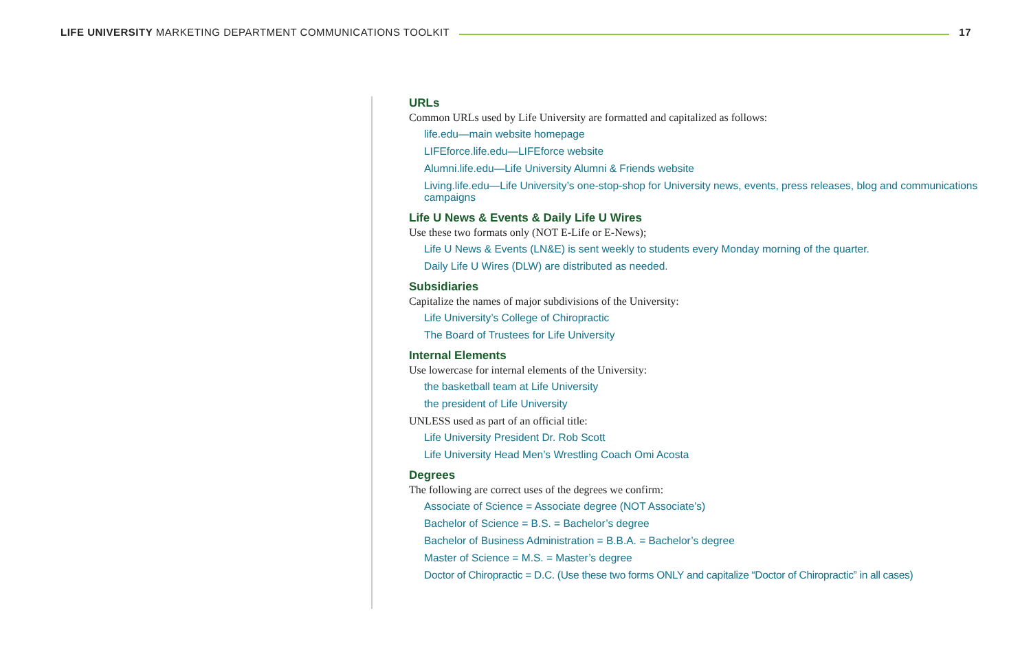LIFE UNIVERSITY MARKETING DEPARTMENT COMMUNICATIONS TOOLKIT 17
URLs
Common URLs used by Life University are formatted and capitalized as follows:
life.edu—main website homepage
LIFEforce.life.edu—LIFEforce website
Alumni.life.edu—Life University Alumni & Friends website
Living.life.edu—Life University’s one-stop-shop for University news, events, press releases, blog and communications campaigns
Life U News & Events & Daily Life U Wires
Use these two formats only (NOT E-Life or E-News);
Life U News & Events (LN&E) is sent weekly to students every Monday morning of the quarter.
Daily Life U Wires (DLW) are distributed as needed.
Subsidiaries
Capitalize the names of major subdivisions of the University:
Life University’s College of Chiropractic
The Board of Trustees for Life University
Internal Elements
Use lowercase for internal elements of the University:
the basketball team at Life University
the president of Life University
UNLESS used as part of an official title:
Life University President Dr. Rob Scott
Life University Head Men’s Wrestling Coach Omi Acosta
Degrees
The following are correct uses of the degrees we confirm:
Associate of Science = Associate degree (NOT Associate’s)
Bachelor of Science = B.S. = Bachelor’s degree
Bachelor of Business Administration = B.B.A. = Bachelor’s degree
Master of Science = M.S. = Master’s degree
Doctor of Chiropractic = D.C. (Use these two forms ONLY and capitalize “Doctor of Chiropractic” in all cases)